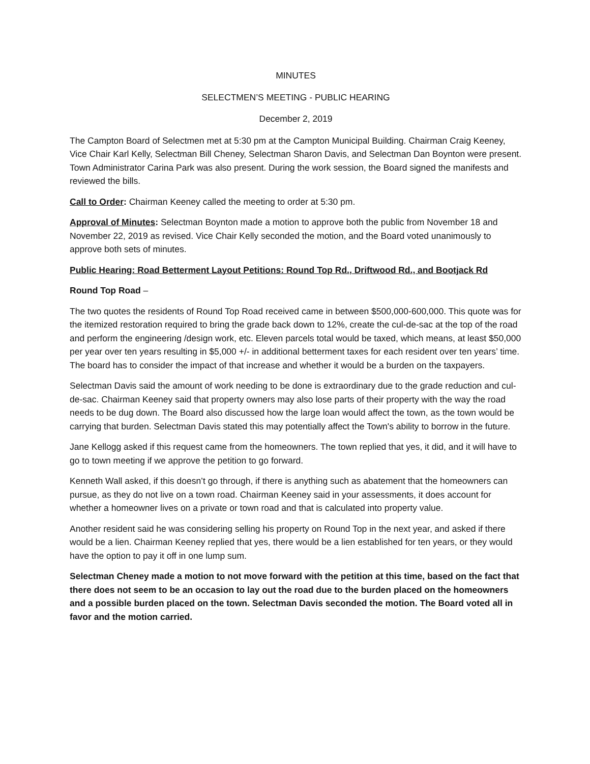MINUTES
SELECTMEN’S MEETING - PUBLIC HEARING
December 2, 2019
The Campton Board of Selectmen met at 5:30 pm at the Campton Municipal Building. Chairman Craig Keeney, Vice Chair Karl Kelly, Selectman Bill Cheney, Selectman Sharon Davis, and Selectman Dan Boynton were present. Town Administrator Carina Park was also present. During the work session, the Board signed the manifests and reviewed the bills.
Call to Order: Chairman Keeney called the meeting to order at 5:30 pm.
Approval of Minutes: Selectman Boynton made a motion to approve both the public from November 18 and November 22, 2019 as revised. Vice Chair Kelly seconded the motion, and the Board voted unanimously to approve both sets of minutes.
Public Hearing: Road Betterment Layout Petitions: Round Top Rd., Driftwood Rd., and Bootjack Rd
Round Top Road –
The two quotes the residents of Round Top Road received came in between $500,000-600,000. This quote was for the itemized restoration required to bring the grade back down to 12%, create the cul-de-sac at the top of the road and perform the engineering /design work, etc. Eleven parcels total would be taxed, which means, at least $50,000 per year over ten years resulting in $5,000 +/- in additional betterment taxes for each resident over ten years’ time. The board has to consider the impact of that increase and whether it would be a burden on the taxpayers.
Selectman Davis said the amount of work needing to be done is extraordinary due to the grade reduction and cul-de-sac. Chairman Keeney said that property owners may also lose parts of their property with the way the road needs to be dug down. The Board also discussed how the large loan would affect the town, as the town would be carrying that burden. Selectman Davis stated this may potentially affect the Town's ability to borrow in the future.
Jane Kellogg asked if this request came from the homeowners. The town replied that yes, it did, and it will have to go to town meeting if we approve the petition to go forward.
Kenneth Wall asked, if this doesn’t go through, if there is anything such as abatement that the homeowners can pursue, as they do not live on a town road. Chairman Keeney said in your assessments, it does account for whether a homeowner lives on a private or town road and that is calculated into property value.
Another resident said he was considering selling his property on Round Top in the next year, and asked if there would be a lien. Chairman Keeney replied that yes, there would be a lien established for ten years, or they would have the option to pay it off in one lump sum.
Selectman Cheney made a motion to not move forward with the petition at this time, based on the fact that there does not seem to be an occasion to lay out the road due to the burden placed on the homeowners and a possible burden placed on the town. Selectman Davis seconded the motion. The Board voted all in favor and the motion carried.